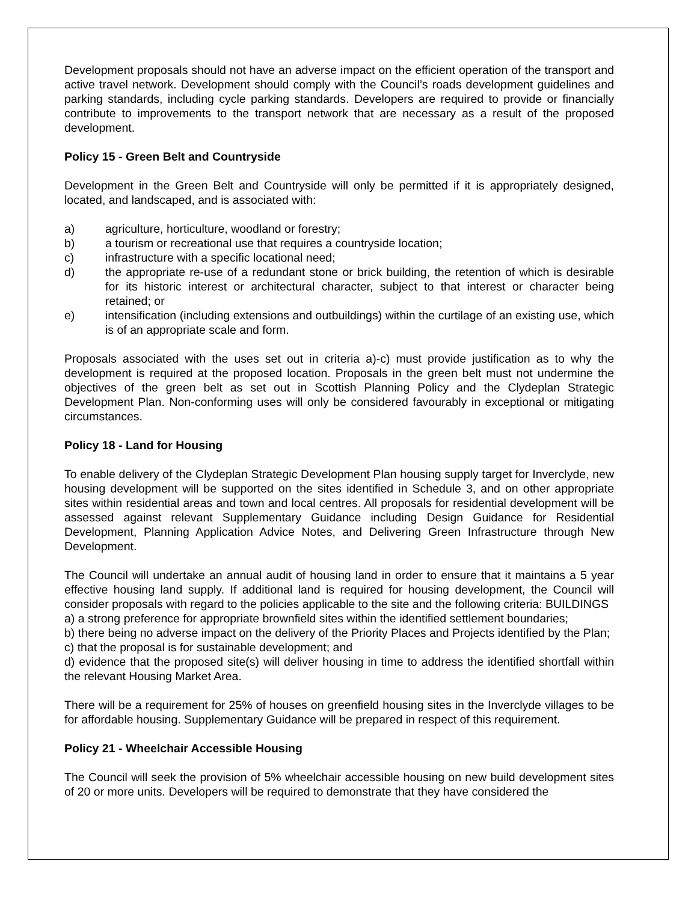Development proposals should not have an adverse impact on the efficient operation of the transport and active travel network. Development should comply with the Council’s roads development guidelines and parking standards, including cycle parking standards. Developers are required to provide or financially contribute to improvements to the transport network that are necessary as a result of the proposed development.
Policy 15 - Green Belt and Countryside
Development in the Green Belt and Countryside will only be permitted if it is appropriately designed, located, and landscaped, and is associated with:
a) agriculture, horticulture, woodland or forestry;
b) a tourism or recreational use that requires a countryside location;
c) infrastructure with a specific locational need;
d) the appropriate re-use of a redundant stone or brick building, the retention of which is desirable for its historic interest or architectural character, subject to that interest or character being retained; or
e) intensification (including extensions and outbuildings) within the curtilage of an existing use, which is of an appropriate scale and form.
Proposals associated with the uses set out in criteria a)-c) must provide justification as to why the development is required at the proposed location. Proposals in the green belt must not undermine the objectives of the green belt as set out in Scottish Planning Policy and the Clydeplan Strategic Development Plan. Non-conforming uses will only be considered favourably in exceptional or mitigating circumstances.
Policy 18 - Land for Housing
To enable delivery of the Clydeplan Strategic Development Plan housing supply target for Inverclyde, new housing development will be supported on the sites identified in Schedule 3, and on other appropriate sites within residential areas and town and local centres. All proposals for residential development will be assessed against relevant Supplementary Guidance including Design Guidance for Residential Development, Planning Application Advice Notes, and Delivering Green Infrastructure through New Development.
The Council will undertake an annual audit of housing land in order to ensure that it maintains a 5 year effective housing land supply. If additional land is required for housing development, the Council will consider proposals with regard to the policies applicable to the site and the following criteria: BUILDINGS
a) a strong preference for appropriate brownfield sites within the identified settlement boundaries;
b) there being no adverse impact on the delivery of the Priority Places and Projects identified by the Plan;
c) that the proposal is for sustainable development; and
d) evidence that the proposed site(s) will deliver housing in time to address the identified shortfall within the relevant Housing Market Area.
There will be a requirement for 25% of houses on greenfield housing sites in the Inverclyde villages to be for affordable housing. Supplementary Guidance will be prepared in respect of this requirement.
Policy 21 - Wheelchair Accessible Housing
The Council will seek the provision of 5% wheelchair accessible housing on new build development sites of 20 or more units. Developers will be required to demonstrate that they have considered the